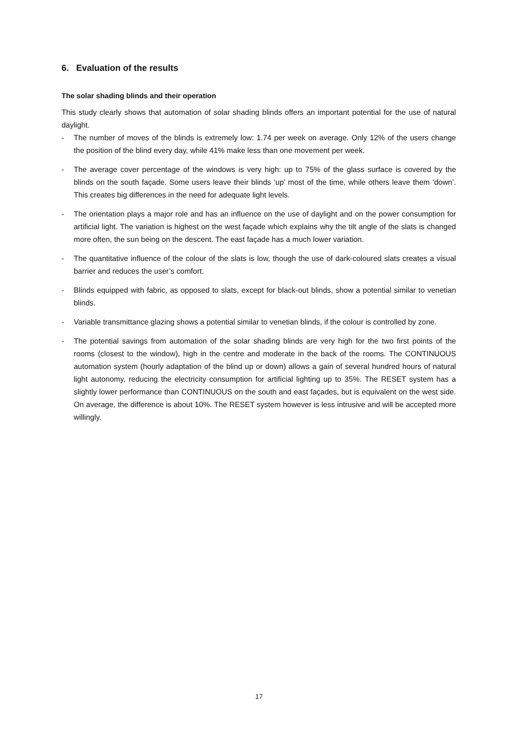6. Evaluation of the results
The solar shading blinds and their operation
This study clearly shows that automation of solar shading blinds offers an important potential for the use of natural daylight.
- The number of moves of the blinds is extremely low: 1.74 per week on average. Only 12% of the users change the position of the blind every day, while 41% make less than one movement per week.
- The average cover percentage of the windows is very high: up to 75% of the glass surface is covered by the blinds on the south façade. Some users leave their blinds ‘up’ most of the time, while others leave them ‘down’. This creates big differences in the need for adequate light levels.
- The orientation plays a major role and has an influence on the use of daylight and on the power consumption for artificial light. The variation is highest on the west façade which explains why the tilt angle of the slats is changed more often, the sun being on the descent. The east façade has a much lower variation.
- The quantitative influence of the colour of the slats is low, though the use of dark-coloured slats creates a visual barrier and reduces the user’s comfort.
- Blinds equipped with fabric, as opposed to slats, except for black-out blinds, show a potential similar to venetian blinds.
- Variable transmittance glazing shows a potential similar to venetian blinds, if the colour is controlled by zone.
- The potential savings from automation of the solar shading blinds are very high for the two first points of the rooms (closest to the window), high in the centre and moderate in the back of the rooms. The CONTINUOUS automation system (hourly adaptation of the blind up or down) allows a gain of several hundred hours of natural light autonomy, reducing the electricity consumption for artificial lighting up to 35%. The RESET system has a slightly lower performance than CONTINUOUS on the south and east façades, but is equivalent on the west side. On average, the difference is about 10%. The RESET system however is less intrusive and will be accepted more willingly.
17